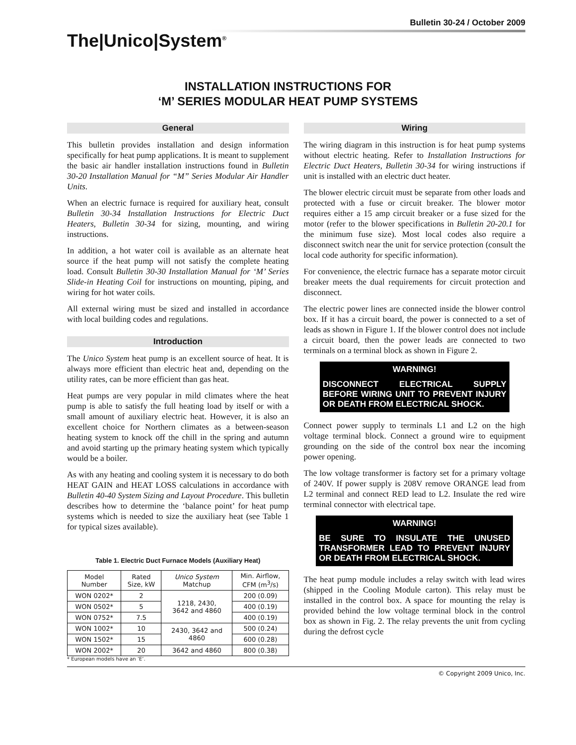Bulletin 30-24 / October 2009
The|Unico|System<sup>®</sup>
INSTALLATION INSTRUCTIONS FOR
‘M’ SERIES MODULAR HEAT PUMP SYSTEMS
General
This bulletin provides installation and design information specifically for heat pump applications. It is meant to supplement the basic air handler installation instructions found in Bulletin 30-20 Installation Manual for “M” Series Modular Air Handler Units.
When an electric furnace is required for auxiliary heat, consult Bulletin 30-34 Installation Instructions for Electric Duct Heaters, Bulletin 30-34 for sizing, mounting, and wiring instructions.
In addition, a hot water coil is available as an alternate heat source if the heat pump will not satisfy the complete heating load. Consult Bulletin 30-30 Installation Manual for ‘M’ Series Slide-in Heating Coil for instructions on mounting, piping, and wiring for hot water coils.
All external wiring must be sized and installed in accordance with local building codes and regulations.
Introduction
The Unico System heat pump is an excellent source of heat. It is always more efficient than electric heat and, depending on the utility rates, can be more efficient than gas heat.
Heat pumps are very popular in mild climates where the heat pump is able to satisfy the full heating load by itself or with a small amount of auxiliary electric heat. However, it is also an excellent choice for Northern climates as a between-season heating system to knock off the chill in the spring and autumn and avoid starting up the primary heating system which typically would be a boiler.
As with any heating and cooling system it is necessary to do both HEAT GAIN and HEAT LOSS calculations in accordance with Bulletin 40-40 System Sizing and Layout Procedure. This bulletin describes how to determine the ‘balance point’ for heat pump systems which is needed to size the auxiliary heat (see Table 1 for typical sizes available).
Table 1. Electric Duct Furnace Models (Auxiliary Heat)
| Model Number | Rated Size, kW | Unico System Matchup | Min. Airflow, CFM (m<sup>3</sup>/s) |
| --- | --- | --- | --- |
| WON 0202* | 2 | 1218, 2430, 3642 and 4860 | 200 (0.09) |
| WON 0502* | 5 | | 400 (0.19) |
| WON 0752* | 7.5 | | 400 (0.19) |
| WON 1002* | 10 | 2430, 3642 and 4860 | 500 (0.24) |
| WON 1502* | 15 | | 600 (0.28) |
| WON 2002* | 20 | 3642 and 4860 | 800 (0.38) |
* European models have an ‘E’.
Wiring
The wiring diagram in this instruction is for heat pump systems without electric heating. Refer to Installation Instructions for Electric Duct Heaters, Bulletin 30-34 for wiring instructions if unit is installed with an electric duct heater.
The blower electric circuit must be separate from other loads and protected with a fuse or circuit breaker. The blower motor requires either a 15 amp circuit breaker or a fuse sized for the motor (refer to the blower specifications in Bulletin 20-20.1 for the minimum fuse size). Most local codes also require a disconnect switch near the unit for service protection (consult the local code authority for specific information).
For convenience, the electric furnace has a separate motor circuit breaker meets the dual requirements for circuit protection and disconnect.
The electric power lines are connected inside the blower control box. If it has a circuit board, the power is connected to a set of leads as shown in Figure 1. If the blower control does not include a circuit board, then the power leads are connected to two terminals on a terminal block as shown in Figure 2.
WARNING!
DISCONNECT ELECTRICAL SUPPLY BEFORE WIRING UNIT TO PREVENT INJURY OR DEATH FROM ELECTRICAL SHOCK.
Connect power supply to terminals L1 and L2 on the high voltage terminal block. Connect a ground wire to equipment grounding on the side of the control box near the incoming power opening.
The low voltage transformer is factory set for a primary voltage of 240V. If power supply is 208V remove ORANGE lead from L2 terminal and connect RED lead to L2. Insulate the red wire terminal connector with electrical tape.
WARNING!
BE SURE TO INSULATE THE UNUSED TRANSFORMER LEAD TO PREVENT INJURY OR DEATH FROM ELECTRICAL SHOCK.
The heat pump module includes a relay switch with lead wires (shipped in the Cooling Module carton). This relay must be installed in the control box. A space for mounting the relay is provided behind the low voltage terminal block in the control box as shown in Fig. 2. The relay prevents the unit from cycling during the defrost cycle
© Copyright 2009 Unico, Inc.